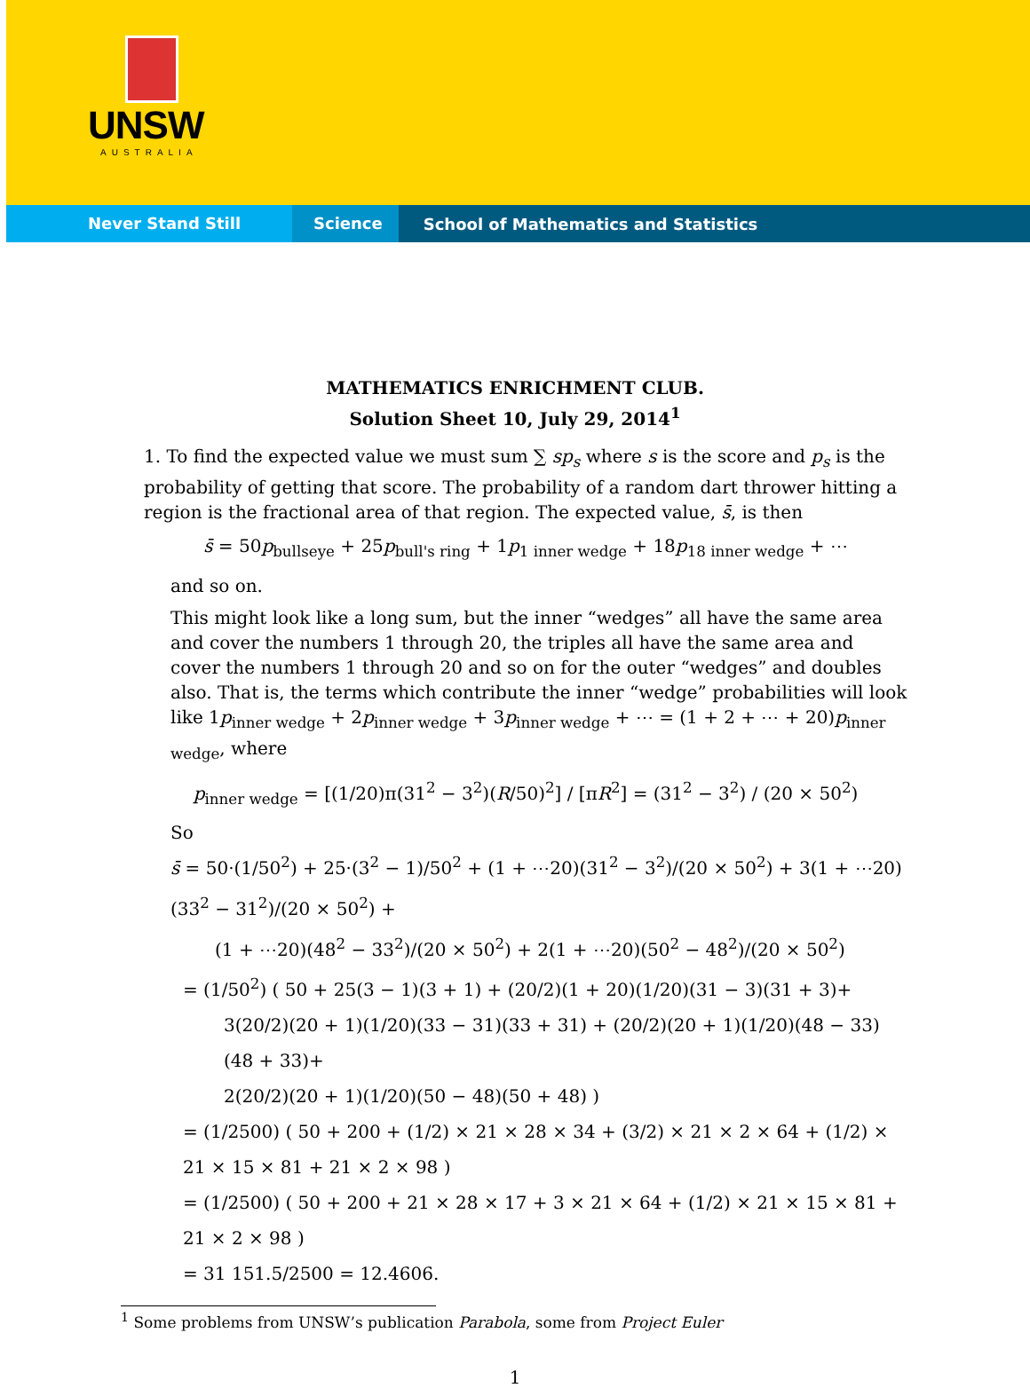UNSW
AUSTRALIA
Never Stand Still Science
School of Mathematics and Statistics
MATHEMATICS ENRICHMENT CLUB.
Solution Sheet 10, July 29, 2014<sup>1</sup>
1. To find the expected value we must sum ∑ sp<sub>s</sub> where s is the score and p<sub>s</sub> is the probability of getting that score. The probability of a random dart thrower hitting a region is the fractional area of that region. The expected value, s̄, is then
s̄ = 50p<sub>bullseye</sub> + 25p<sub>bull's ring</sub> + 1p<sub>1 inner wedge</sub> + 18p<sub>18 inner wedge</sub> + ⋯
and so on.
This might look like a long sum, but the inner “wedges” all have the same area and cover the numbers 1 through 20, the triples all have the same area and cover the numbers 1 through 20 and so on for the outer “wedges” and doubles also. That is, the terms which contribute the inner “wedge” probabilities will look like 1p<sub>inner wedge</sub> + 2p<sub>inner wedge</sub> + 3p<sub>inner wedge</sub> + ⋯ = (1 + 2 + ⋯ + 20)p<sub>inner wedge</sub>, where
p<sub>inner wedge</sub> = [(1/20)π(31<sup>2</sup> − 3<sup>2</sup>)(R/50)<sup>2</sup>] / [πR<sup>2</sup>] = (31<sup>2</sup> − 3<sup>2</sup>) / (20 × 50<sup>2</sup>)
So
s̄ = 50·(1/50<sup>2</sup>) + 25·(3<sup>2</sup> − 1)/50<sup>2</sup> + (1 + ⋯20)(31<sup>2</sup> − 3<sup>2</sup>)/(20 × 50<sup>2</sup>) + 3(1 + ⋯20)(33<sup>2</sup> − 31<sup>2</sup>)/(20 × 50<sup>2</sup>) +
(1 + ⋯20)(48<sup>2</sup> − 33<sup>2</sup>)/(20 × 50<sup>2</sup>) + 2(1 + ⋯20)(50<sup>2</sup> − 48<sup>2</sup>)/(20 × 50<sup>2</sup>)
= (1/50<sup>2</sup>) ( 50 + 25(3 − 1)(3 + 1) + (20/2)(1 + 20)(1/20)(31 − 3)(31 + 3)+
3(20/2)(20 + 1)(1/20)(33 − 31)(33 + 31) + (20/2)(20 + 1)(1/20)(48 − 33)(48 + 33)+
2(20/2)(20 + 1)(1/20)(50 − 48)(50 + 48) )
= (1/2500) ( 50 + 200 + (1/2) × 21 × 28 × 34 + (3/2) × 21 × 2 × 64 + (1/2) × 21 × 15 × 81 + 21 × 2 × 98 )
= (1/2500) ( 50 + 200 + 21 × 28 × 17 + 3 × 21 × 64 + (1/2) × 21 × 15 × 81 + 21 × 2 × 98 )
= 31 151.5/2500 = 12.4606.
<sup>1</sup> Some problems from UNSW’s publication Parabola, some from Project Euler
1